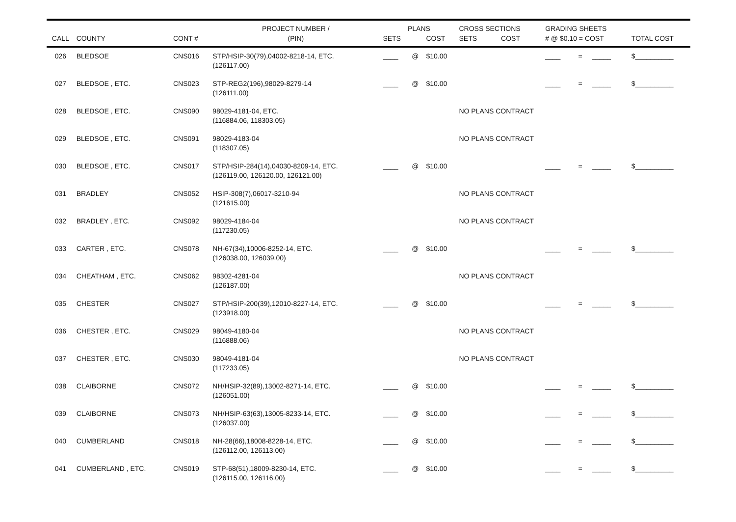| | | | PROJECT NUMBER / | PLANS | | | CROSS SECTIONS | | GRADING SHEETS | | | |
| --- | --- | --- | --- | --- | --- | --- | --- | --- | --- | --- | --- | --- |
| CALL | COUNTY | CONT # | (PIN) | SETS | | COST | SETS | COST | # @ $0.10 = COST | | | TOTAL COST |
| 026 | BLEDSOE | CNS016 | STP/HSIP-30(79),04002-8218-14, ETC. (126117.00) | ____ | @ | $10.00 | | | ____ | = | _____ | $__________ |
| 027 | BLEDSOE , ETC. | CNS023 | STP-REG2(196),98029-8279-14 (126111.00) | ____ | @ | $10.00 | | | ____ | = | _____ | $__________ |
| 028 | BLEDSOE , ETC. | CNS090 | 98029-4181-04, ETC. (116884.06, 118303.05) | | | | NO PLANS CONTRACT | | | | | |
| 029 | BLEDSOE , ETC. | CNS091 | 98029-4183-04 (118307.05) | | | | NO PLANS CONTRACT | | | | | |
| 030 | BLEDSOE , ETC. | CNS017 | STP/HSIP-284(14),04030-8209-14, ETC. (126119.00, 126120.00, 126121.00) | ____ | @ | $10.00 | | | ____ | = | _____ | $__________ |
| 031 | BRADLEY | CNS052 | HSIP-308(7),06017-3210-94 (121615.00) | | | | NO PLANS CONTRACT | | | | | |
| 032 | BRADLEY , ETC. | CNS092 | 98029-4184-04 (117230.05) | | | | NO PLANS CONTRACT | | | | | |
| 033 | CARTER , ETC. | CNS078 | NH-67(34),10006-8252-14, ETC. (126038.00, 126039.00) | ____ | @ | $10.00 | | | ____ | = | _____ | $__________ |
| 034 | CHEATHAM , ETC. | CNS062 | 98302-4281-04 (126187.00) | | | | NO PLANS CONTRACT | | | | | |
| 035 | CHESTER | CNS027 | STP/HSIP-200(39),12010-8227-14, ETC. (123918.00) | ____ | @ | $10.00 | | | ____ | = | _____ | $__________ |
| 036 | CHESTER , ETC. | CNS029 | 98049-4180-04 (116888.06) | | | | NO PLANS CONTRACT | | | | | |
| 037 | CHESTER , ETC. | CNS030 | 98049-4181-04 (117233.05) | | | | NO PLANS CONTRACT | | | | | |
| 038 | CLAIBORNE | CNS072 | NH/HSIP-32(89),13002-8271-14, ETC. (126051.00) | ____ | @ | $10.00 | | | ____ | = | _____ | $__________ |
| 039 | CLAIBORNE | CNS073 | NH/HSIP-63(63),13005-8233-14, ETC. (126037.00) | ____ | @ | $10.00 | | | ____ | = | _____ | $__________ |
| 040 | CUMBERLAND | CNS018 | NH-28(66),18008-8228-14, ETC. (126112.00, 126113.00) | ____ | @ | $10.00 | | | ____ | = | _____ | $__________ |
| 041 | CUMBERLAND , ETC. | CNS019 | STP-68(51),18009-8230-14, ETC. (126115.00, 126116.00) | ____ | @ | $10.00 | | | ____ | = | _____ | $__________ |